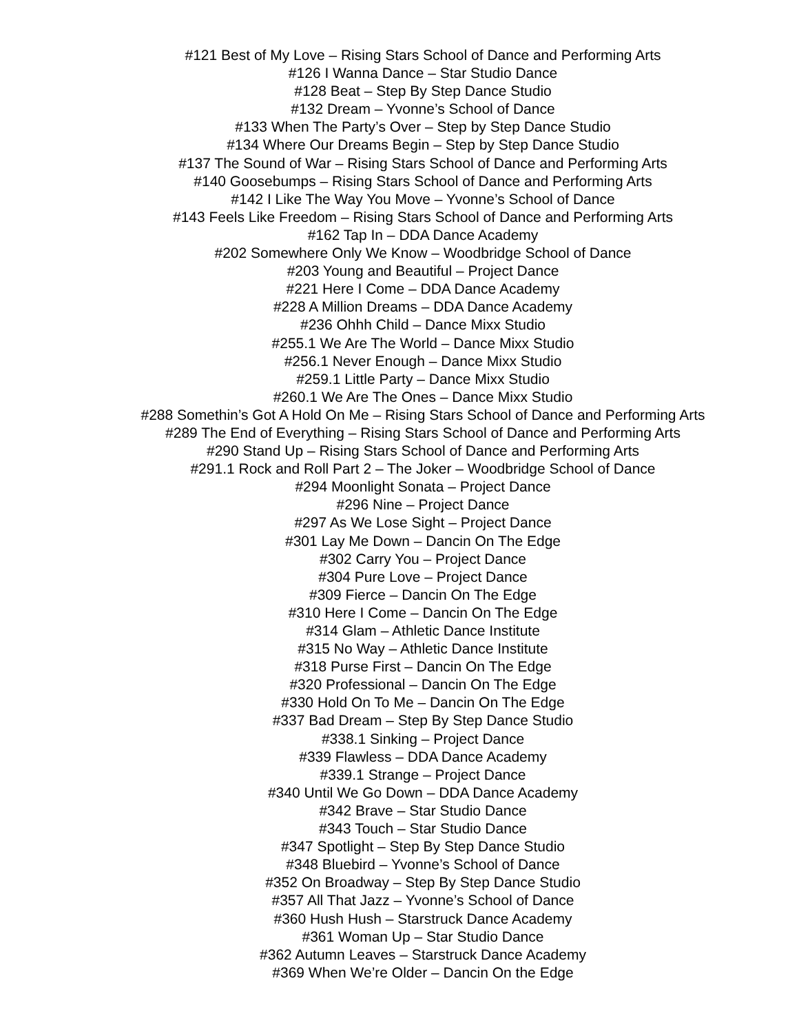#121 Best of My Love – Rising Stars School of Dance and Performing Arts
#126 I Wanna Dance – Star Studio Dance
#128 Beat – Step By Step Dance Studio
#132 Dream – Yvonne’s School of Dance
#133 When The Party’s Over – Step by Step Dance Studio
#134 Where Our Dreams Begin – Step by Step Dance Studio
#137 The Sound of War – Rising Stars School of Dance and Performing Arts
#140 Goosebumps – Rising Stars School of Dance and Performing Arts
#142 I Like The Way You Move – Yvonne’s School of Dance
#143 Feels Like Freedom – Rising Stars School of Dance and Performing Arts
#162 Tap In – DDA Dance Academy
#202 Somewhere Only We Know – Woodbridge School of Dance
#203 Young and Beautiful – Project Dance
#221 Here I Come – DDA Dance Academy
#228 A Million Dreams – DDA Dance Academy
#236 Ohhh Child – Dance Mixx Studio
#255.1 We Are The World – Dance Mixx Studio
#256.1 Never Enough – Dance Mixx Studio
#259.1 Little Party – Dance Mixx Studio
#260.1 We Are The Ones – Dance Mixx Studio
#288 Somethin’s Got A Hold On Me – Rising Stars School of Dance and Performing Arts
#289 The End of Everything – Rising Stars School of Dance and Performing Arts
#290 Stand Up – Rising Stars School of Dance and Performing Arts
#291.1 Rock and Roll Part 2 – The Joker – Woodbridge School of Dance
#294 Moonlight Sonata – Project Dance
#296 Nine – Project Dance
#297 As We Lose Sight – Project Dance
#301 Lay Me Down – Dancin On The Edge
#302 Carry You – Project Dance
#304 Pure Love – Project Dance
#309 Fierce – Dancin On The Edge
#310 Here I Come – Dancin On The Edge
#314 Glam – Athletic Dance Institute
#315 No Way – Athletic Dance Institute
#318 Purse First – Dancin On The Edge
#320 Professional – Dancin On The Edge
#330 Hold On To Me – Dancin On The Edge
#337 Bad Dream – Step By Step Dance Studio
#338.1 Sinking – Project Dance
#339 Flawless – DDA Dance Academy
#339.1 Strange – Project Dance
#340 Until We Go Down – DDA Dance Academy
#342 Brave – Star Studio Dance
#343 Touch – Star Studio Dance
#347 Spotlight – Step By Step Dance Studio
#348 Bluebird – Yvonne’s School of Dance
#352 On Broadway – Step By Step Dance Studio
#357 All That Jazz – Yvonne’s School of Dance
#360 Hush Hush – Starstruck Dance Academy
#361 Woman Up – Star Studio Dance
#362 Autumn Leaves – Starstruck Dance Academy
#369 When We’re Older – Dancin On the Edge